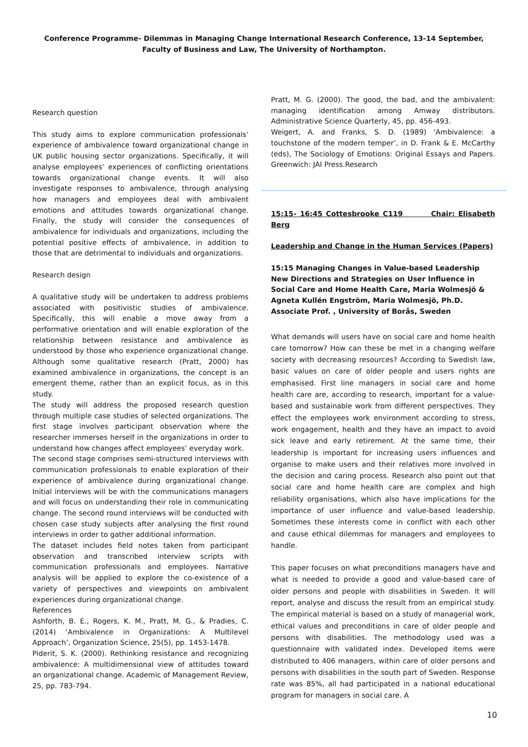Conference Programme- Dilemmas in Managing Change International Research Conference, 13-14 September, Faculty of Business and Law, The University of Northampton.
Research question
This study aims to explore communication professionals’ experience of ambivalence toward organizational change in UK public housing sector organizations. Specifically, it will analyse employees’ experiences of conflicting orientations towards organizational change events. It will also investigate responses to ambivalence, through analysing how managers and employees deal with ambivalent emotions and attitudes towards organizational change. Finally, the study will consider the consequences of ambivalence for individuals and organizations, including the potential positive effects of ambivalence, in addition to those that are detrimental to individuals and organizations.
Research design
A qualitative study will be undertaken to address problems associated with positivistic studies of ambivalence. Specifically, this will enable a move away from a performative orientation and will enable exploration of the relationship between resistance and ambivalence as understood by those who experience organizational change. Although some qualitative research (Pratt, 2000) has examined ambivalence in organizations, the concept is an emergent theme, rather than an explicit focus, as in this study.
The study will address the proposed research question through multiple case studies of selected organizations. The first stage involves participant observation where the researcher immerses herself in the organizations in order to understand how changes affect employees’ everyday work.
The second stage comprises semi-structured interviews with communication professionals to enable exploration of their experience of ambivalence during organizational change. Initial interviews will be with the communications managers and will focus on understanding their role in communicating change. The second round interviews will be conducted with chosen case study subjects after analysing the first round interviews in order to gather additional information.
The dataset includes field notes taken from participant observation and transcribed interview scripts with communication professionals and employees. Narrative analysis will be applied to explore the co-existence of a variety of perspectives and viewpoints on ambivalent experiences during organizational change.
References
Ashforth, B. E., Rogers, K. M., Pratt, M. G., & Pradies, C. (2014) ‘Ambivalence in Organizations: A Multilevel Approach’, Organization Science, 25(5), pp. 1453-1478.
Piderit, S. K. (2000). Rethinking resistance and recognizing ambivalence: A multidimensional view of attitudes toward an organizational change. Academic of Management Review, 25, pp. 783-794.
Pratt, M. G. (2000). The good, the bad, and the ambivalent: managing identification among Amway distributors. Administrative Science Quarterly, 45, pp. 456-493.
Weigert, A. and Franks, S. D. (1989) ‘Ambivalence: a touchstone of the modern temper’, in D. Frank & E. McCarthy (eds), The Sociology of Emotions: Original Essays and Papers. Greenwich: JAI Press.Research
15:15- 16:45 Cottesbrooke C119 Chair: Elisabeth Berg
Leadership and Change in the Human Services (Papers)
15:15 Managing Changes in Value-based Leadership New Directions and Strategies on User Influence in Social Care and Home Health Care, Maria Wolmesjö & Agneta Kullén Engström, Maria Wolmesjö, Ph.D. Associate Prof. , University of Borås, Sweden
What demands will users have on social care and home health care tomorrow? How can these be met in a changing welfare society with decreasing resources? According to Swedish law, basic values on care of older people and users rights are emphasised. First line managers in social care and home health care are, according to research, important for a value-based and sustainable work from different perspectives. They effect the employees work environment according to stress, work engagement, health and they have an impact to avoid sick leave and early retirement. At the same time, their leadership is important for increasing users influences and organise to make users and their relatives more involved in the decision and caring process. Research also point out that social care and home health care are complex and high reliability organisations, which also have implications for the importance of user influence and value-based leadership. Sometimes these interests come in conflict with each other and cause ethical dilemmas for managers and employees to handle.
This paper focuses on what preconditions managers have and what is needed to provide a good and value-based care of older persons and people with disabilities in Sweden. It will report, analyse and discuss the result from an empirical study. The empirical material is based on a study of managerial work, ethical values and preconditions in care of older people and persons with disabilities. The methodology used was a questionnaire with validated index. Developed items were distributed to 406 managers, within care of older persons and persons with disabilities in the south part of Sweden. Response rate was 85%, all had participated in a national educational program for managers in social care. A
10